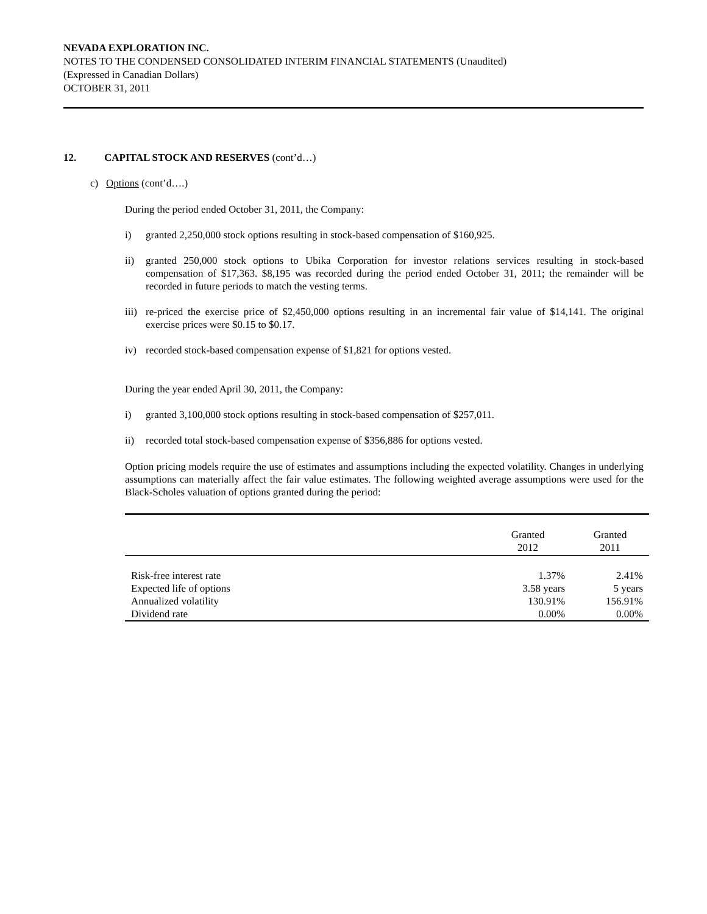NEVADA EXPLORATION INC.
NOTES TO THE CONDENSED CONSOLIDATED INTERIM FINANCIAL STATEMENTS (Unaudited)
(Expressed in Canadian Dollars)
OCTOBER 31, 2011
12. CAPITAL STOCK AND RESERVES (cont’d…)
c) Options (cont’d….)
During the period ended October 31, 2011, the Company:
i) granted 2,250,000 stock options resulting in stock-based compensation of $160,925.
ii) granted 250,000 stock options to Ubika Corporation for investor relations services resulting in stock-based compensation of $17,363. $8,195 was recorded during the period ended October 31, 2011; the remainder will be recorded in future periods to match the vesting terms.
iii) re-priced the exercise price of $2,450,000 options resulting in an incremental fair value of $14,141. The original exercise prices were $0.15 to $0.17.
iv) recorded stock-based compensation expense of $1,821 for options vested.
During the year ended April 30, 2011, the Company:
i) granted 3,100,000 stock options resulting in stock-based compensation of $257,011.
ii) recorded total stock-based compensation expense of $356,886 for options vested.
Option pricing models require the use of estimates and assumptions including the expected volatility. Changes in underlying assumptions can materially affect the fair value estimates. The following weighted average assumptions were used for the Black-Scholes valuation of options granted during the period:
| | Granted 2012 | Granted 2011 |
| --- | --- | --- |
| Risk-free interest rate | 1.37% | 2.41% |
| Expected life of options | 3.58 years | 5 years |
| Annualized volatility | 130.91% | 156.91% |
| Dividend rate | 0.00% | 0.00% |